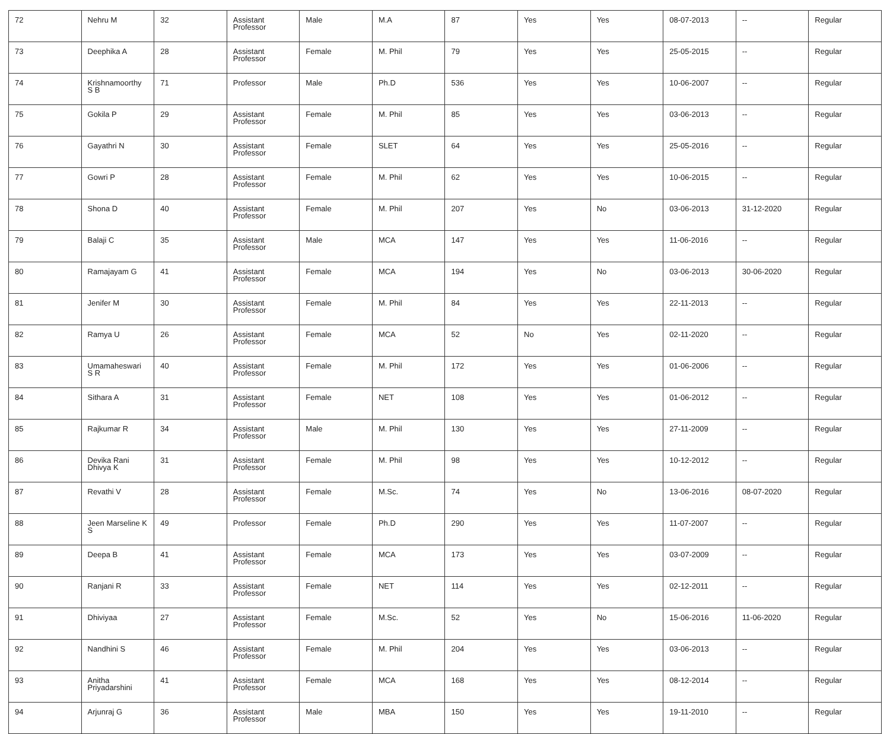| 72 | Nehru M | 32 | Assistant Professor | Male | M.A | 87 | Yes | Yes | 08-07-2013 | -- | Regular |
| 73 | Deephika A | 28 | Assistant Professor | Female | M. Phil | 79 | Yes | Yes | 25-05-2015 | -- | Regular |
| 74 | Krishnamoorthy S B | 71 | Professor | Male | Ph.D | 536 | Yes | Yes | 10-06-2007 | -- | Regular |
| 75 | Gokila P | 29 | Assistant Professor | Female | M. Phil | 85 | Yes | Yes | 03-06-2013 | -- | Regular |
| 76 | Gayathri N | 30 | Assistant Professor | Female | SLET | 64 | Yes | Yes | 25-05-2016 | -- | Regular |
| 77 | Gowri P | 28 | Assistant Professor | Female | M. Phil | 62 | Yes | Yes | 10-06-2015 | -- | Regular |
| 78 | Shona D | 40 | Assistant Professor | Female | M. Phil | 207 | Yes | No | 03-06-2013 | 31-12-2020 | Regular |
| 79 | Balaji C | 35 | Assistant Professor | Male | MCA | 147 | Yes | Yes | 11-06-2016 | -- | Regular |
| 80 | Ramajayam G | 41 | Assistant Professor | Female | MCA | 194 | Yes | No | 03-06-2013 | 30-06-2020 | Regular |
| 81 | Jenifer M | 30 | Assistant Professor | Female | M. Phil | 84 | Yes | Yes | 22-11-2013 | -- | Regular |
| 82 | Ramya U | 26 | Assistant Professor | Female | MCA | 52 | No | Yes | 02-11-2020 | -- | Regular |
| 83 | Umamaheswari S R | 40 | Assistant Professor | Female | M. Phil | 172 | Yes | Yes | 01-06-2006 | -- | Regular |
| 84 | Sithara A | 31 | Assistant Professor | Female | NET | 108 | Yes | Yes | 01-06-2012 | -- | Regular |
| 85 | Rajkumar R | 34 | Assistant Professor | Male | M. Phil | 130 | Yes | Yes | 27-11-2009 | -- | Regular |
| 86 | Devika Rani Dhivya K | 31 | Assistant Professor | Female | M. Phil | 98 | Yes | Yes | 10-12-2012 | -- | Regular |
| 87 | Revathi V | 28 | Assistant Professor | Female | M.Sc. | 74 | Yes | No | 13-06-2016 | 08-07-2020 | Regular |
| 88 | Jeen Marseline K S | 49 | Professor | Female | Ph.D | 290 | Yes | Yes | 11-07-2007 | -- | Regular |
| 89 | Deepa B | 41 | Assistant Professor | Female | MCA | 173 | Yes | Yes | 03-07-2009 | -- | Regular |
| 90 | Ranjani R | 33 | Assistant Professor | Female | NET | 114 | Yes | Yes | 02-12-2011 | -- | Regular |
| 91 | Dhiviyaa | 27 | Assistant Professor | Female | M.Sc. | 52 | Yes | No | 15-06-2016 | 11-06-2020 | Regular |
| 92 | Nandhini S | 46 | Assistant Professor | Female | M. Phil | 204 | Yes | Yes | 03-06-2013 | -- | Regular |
| 93 | Anitha Priyadarshini | 41 | Assistant Professor | Female | MCA | 168 | Yes | Yes | 08-12-2014 | -- | Regular |
| 94 | Arjunraj G | 36 | Assistant Professor | Male | MBA | 150 | Yes | Yes | 19-11-2010 | -- | Regular |